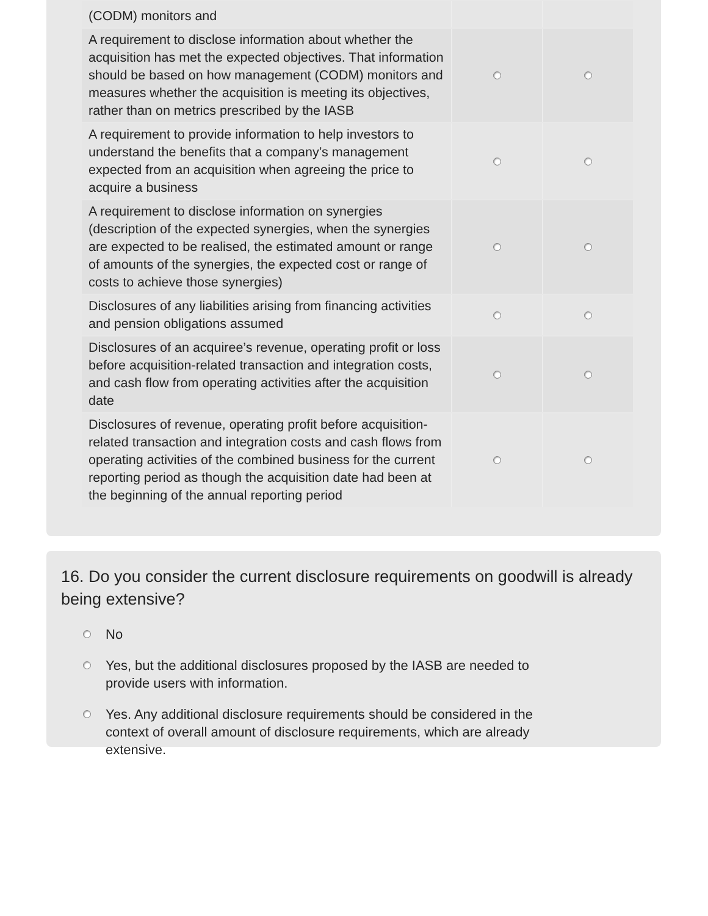| (CODM) monitors and | | |
| A requirement to disclose information about whether the acquisition has met the expected objectives. That information should be based on how management (CODM) monitors and measures whether the acquisition is meeting its objectives, rather than on metrics prescribed by the IASB | | |
| A requirement to provide information to help investors to understand the benefits that a company’s management expected from an acquisition when agreeing the price to acquire a business | | |
| A requirement to disclose information on synergies (description of the expected synergies, when the synergies are expected to be realised, the estimated amount or range of amounts of the synergies, the expected cost or range of costs to achieve those synergies) | | |
| Disclosures of any liabilities arising from financing activities and pension obligations assumed | | |
| Disclosures of an acquiree’s revenue, operating profit or loss before acquisition-related transaction and integration costs, and cash flow from operating activities after the acquisition date | | |
| Disclosures of revenue, operating profit before acquisition-related transaction and integration costs and cash flows from operating activities of the combined business for the current reporting period as though the acquisition date had been at the beginning of the annual reporting period | | |
16. Do you consider the current disclosure requirements on goodwill is already being extensive?
No
Yes, but the additional disclosures proposed by the IASB are needed to provide users with information.
Yes. Any additional disclosure requirements should be considered in the context of overall amount of disclosure requirements, which are already extensive.